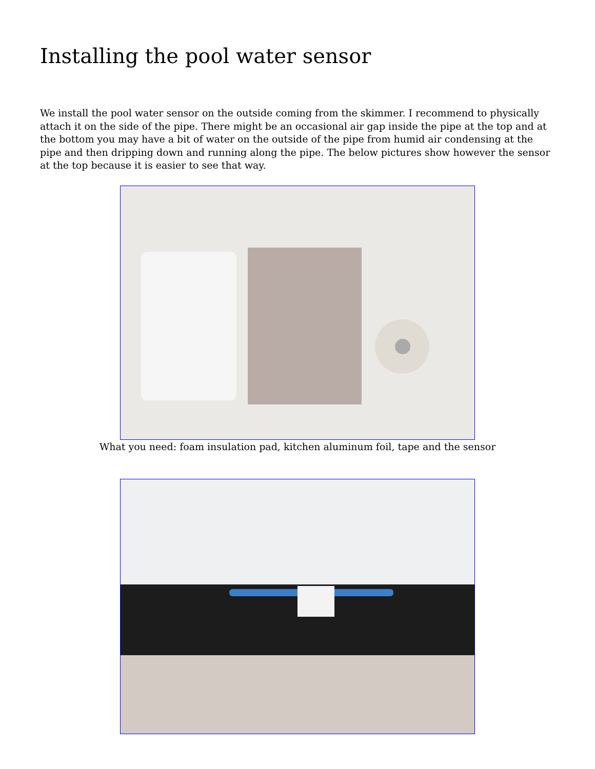Installing the pool water sensor
We install the pool water sensor on the outside coming from the skimmer. I recommend to physically attach it on the side of the pipe. There might be an occasional air gap inside the pipe at the top and at the bottom you may have a bit of water on the outside of the pipe from humid air condensing at the pipe and then dripping down and running along the pipe. The below pictures show however the sensor at the top because it is easier to see that way.
What you need: foam insulation pad, kitchen aluminum foil, tape and the sensor